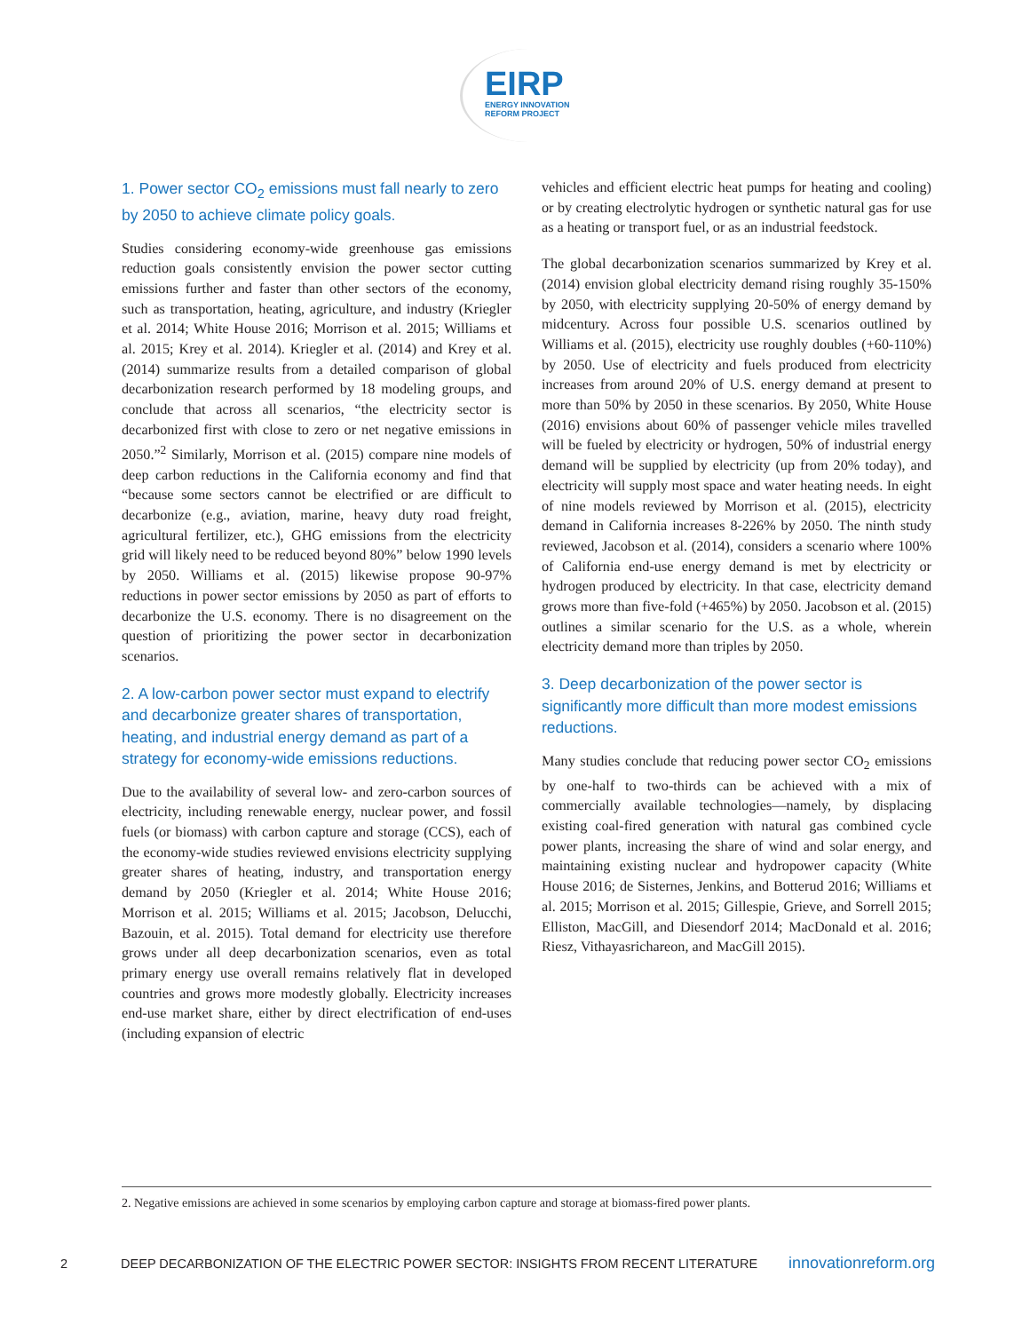EIRP
ENERGY INNOVATION
REFORM PROJECT
1. Power sector CO<sub>2</sub> emissions must fall nearly to zero by 2050 to achieve climate policy goals.
Studies considering economy-wide greenhouse gas emissions reduction goals consistently envision the power sector cutting emissions further and faster than other sectors of the economy, such as transportation, heating, agriculture, and industry (Kriegler et al. 2014; White House 2016; Morrison et al. 2015; Williams et al. 2015; Krey et al. 2014). Kriegler et al. (2014) and Krey et al. (2014) summarize results from a detailed comparison of global decarbonization research performed by 18 modeling groups, and conclude that across all scenarios, “the electricity sector is decarbonized first with close to zero or net negative emissions in 2050.”<sup>2</sup> Similarly, Morrison et al. (2015) compare nine models of deep carbon reductions in the California economy and find that “because some sectors cannot be electrified or are difficult to decarbonize (e.g., aviation, marine, heavy duty road freight, agricultural fertilizer, etc.), GHG emissions from the electricity grid will likely need to be reduced beyond 80%” below 1990 levels by 2050. Williams et al. (2015) likewise propose 90-97% reductions in power sector emissions by 2050 as part of efforts to decarbonize the U.S. economy. There is no disagreement on the question of prioritizing the power sector in decarbonization scenarios.
2. A low-carbon power sector must expand to electrify and decarbonize greater shares of transportation, heating, and industrial energy demand as part of a strategy for economy-wide emissions reductions.
Due to the availability of several low- and zero-carbon sources of electricity, including renewable energy, nuclear power, and fossil fuels (or biomass) with carbon capture and storage (CCS), each of the economy-wide studies reviewed envisions electricity supplying greater shares of heating, industry, and transportation energy demand by 2050 (Kriegler et al. 2014; White House 2016; Morrison et al. 2015; Williams et al. 2015; Jacobson, Delucchi, Bazouin, et al. 2015). Total demand for electricity use therefore grows under all deep decarbonization scenarios, even as total primary energy use overall remains relatively flat in developed countries and grows more modestly globally. Electricity increases end-use market share, either by direct electrification of end-uses (including expansion of electric
vehicles and efficient electric heat pumps for heating and cooling) or by creating electrolytic hydrogen or synthetic natural gas for use as a heating or transport fuel, or as an industrial feedstock.
The global decarbonization scenarios summarized by Krey et al. (2014) envision global electricity demand rising roughly 35-150% by 2050, with electricity supplying 20-50% of energy demand by midcentury. Across four possible U.S. scenarios outlined by Williams et al. (2015), electricity use roughly doubles (+60-110%) by 2050. Use of electricity and fuels produced from electricity increases from around 20% of U.S. energy demand at present to more than 50% by 2050 in these scenarios. By 2050, White House (2016) envisions about 60% of passenger vehicle miles travelled will be fueled by electricity or hydrogen, 50% of industrial energy demand will be supplied by electricity (up from 20% today), and electricity will supply most space and water heating needs. In eight of nine models reviewed by Morrison et al. (2015), electricity demand in California increases 8-226% by 2050. The ninth study reviewed, Jacobson et al. (2014), considers a scenario where 100% of California end-use energy demand is met by electricity or hydrogen produced by electricity. In that case, electricity demand grows more than five-fold (+465%) by 2050. Jacobson et al. (2015) outlines a similar scenario for the U.S. as a whole, wherein electricity demand more than triples by 2050.
3. Deep decarbonization of the power sector is significantly more difficult than more modest emissions reductions.
Many studies conclude that reducing power sector CO<sub>2</sub> emissions by one-half to two-thirds can be achieved with a mix of commercially available technologies—namely, by displacing existing coal-fired generation with natural gas combined cycle power plants, increasing the share of wind and solar energy, and maintaining existing nuclear and hydropower capacity (White House 2016; de Sisternes, Jenkins, and Botterud 2016; Williams et al. 2015; Morrison et al. 2015; Gillespie, Grieve, and Sorrell 2015; Elliston, MacGill, and Diesendorf 2014; MacDonald et al. 2016; Riesz, Vithayasrichareon, and MacGill 2015).
2. Negative emissions are achieved in some scenarios by employing carbon capture and storage at biomass-fired power plants.
2 DEEP DECARBONIZATION OF THE ELECTRIC POWER SECTOR: INSIGHTS FROM RECENT LITERATURE innovationreform.org